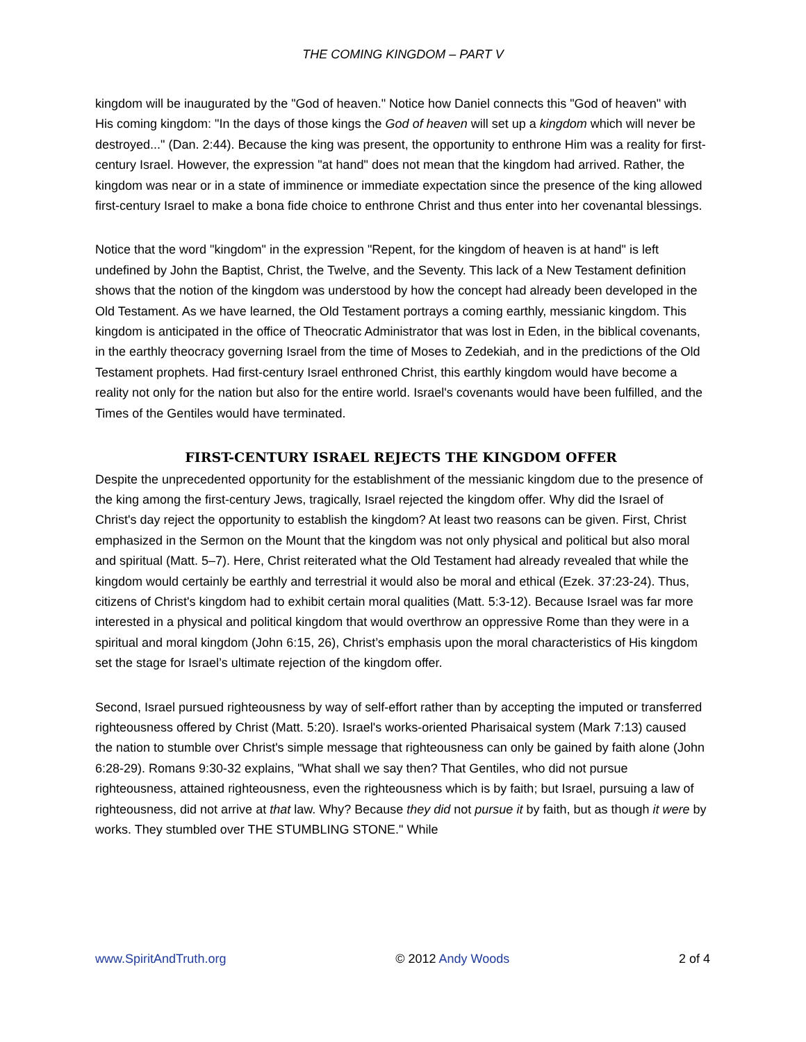THE COMING KINGDOM – PART V
kingdom will be inaugurated by the "God of heaven." Notice how Daniel connects this "God of heaven" with His coming kingdom: "In the days of those kings the God of heaven will set up a kingdom which will never be destroyed..." (Dan. 2:44). Because the king was present, the opportunity to enthrone Him was a reality for first-century Israel. However, the expression "at hand" does not mean that the kingdom had arrived. Rather, the kingdom was near or in a state of imminence or immediate expectation since the presence of the king allowed first-century Israel to make a bona fide choice to enthrone Christ and thus enter into her covenantal blessings.
Notice that the word "kingdom" in the expression "Repent, for the kingdom of heaven is at hand" is left undefined by John the Baptist, Christ, the Twelve, and the Seventy. This lack of a New Testament definition shows that the notion of the kingdom was understood by how the concept had already been developed in the Old Testament. As we have learned, the Old Testament portrays a coming earthly, messianic kingdom. This kingdom is anticipated in the office of Theocratic Administrator that was lost in Eden, in the biblical covenants, in the earthly theocracy governing Israel from the time of Moses to Zedekiah, and in the predictions of the Old Testament prophets. Had first-century Israel enthroned Christ, this earthly kingdom would have become a reality not only for the nation but also for the entire world. Israel's covenants would have been fulfilled, and the Times of the Gentiles would have terminated.
FIRST-CENTURY ISRAEL REJECTS THE KINGDOM OFFER
Despite the unprecedented opportunity for the establishment of the messianic kingdom due to the presence of the king among the first-century Jews, tragically, Israel rejected the kingdom offer. Why did the Israel of Christ's day reject the opportunity to establish the kingdom? At least two reasons can be given. First, Christ emphasized in the Sermon on the Mount that the kingdom was not only physical and political but also moral and spiritual (Matt. 5–7). Here, Christ reiterated what the Old Testament had already revealed that while the kingdom would certainly be earthly and terrestrial it would also be moral and ethical (Ezek. 37:23-24). Thus, citizens of Christ's kingdom had to exhibit certain moral qualities (Matt. 5:3-12). Because Israel was far more interested in a physical and political kingdom that would overthrow an oppressive Rome than they were in a spiritual and moral kingdom (John 6:15, 26), Christ’s emphasis upon the moral characteristics of His kingdom set the stage for Israel’s ultimate rejection of the kingdom offer.
Second, Israel pursued righteousness by way of self-effort rather than by accepting the imputed or transferred righteousness offered by Christ (Matt. 5:20). Israel's works-oriented Pharisaical system (Mark 7:13) caused the nation to stumble over Christ's simple message that righteousness can only be gained by faith alone (John 6:28-29). Romans 9:30-32 explains, "What shall we say then? That Gentiles, who did not pursue righteousness, attained righteousness, even the righteousness which is by faith; but Israel, pursuing a law of righteousness, did not arrive at that law. Why? Because they did not pursue it by faith, but as though it were by works. They stumbled over THE STUMBLING STONE." While
www.SpiritAndTruth.org © 2012 Andy Woods 2 of 4